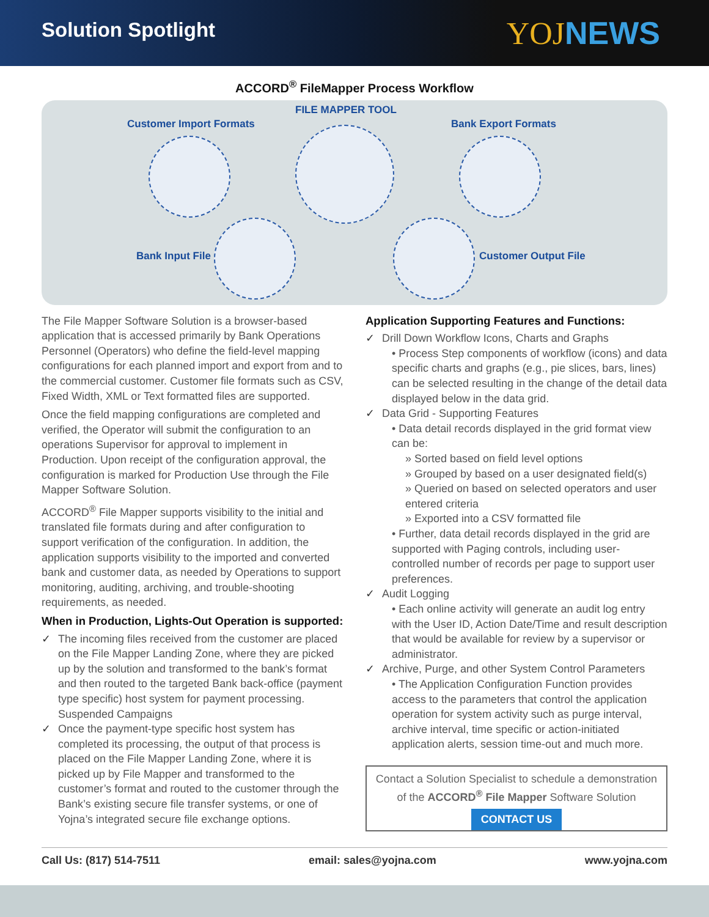Solution Spotlight
YOJNEWS
ACCORD<sup>®</sup> FileMapper Process Workflow
FILE MAPPER TOOL
Customer Import Formats Bank Export Formats
Bank Input File Customer Output File
The File Mapper Software Solution is a browser-based application that is accessed primarily by Bank Operations Personnel (Operators) who define the field-level mapping configurations for each planned import and export from and to the commercial customer. Customer file formats such as CSV, Fixed Width, XML or Text formatted files are supported.
Once the field mapping configurations are completed and verified, the Operator will submit the configuration to an operations Supervisor for approval to implement in Production. Upon receipt of the configuration approval, the configuration is marked for Production Use through the File Mapper Software Solution.
ACCORD<sup>®</sup> File Mapper supports visibility to the initial and translated file formats during and after configuration to support verification of the configuration. In addition, the application supports visibility to the imported and converted bank and customer data, as needed by Operations to support monitoring, auditing, archiving, and trouble-shooting requirements, as needed.
When in Production, Lights-Out Operation is supported:
✓ The incoming files received from the customer are placed on the File Mapper Landing Zone, where they are picked up by the solution and transformed to the bank’s format and then routed to the targeted Bank back-office (payment type specific) host system for payment processing. Suspended Campaigns
✓ Once the payment-type specific host system has completed its processing, the output of that process is placed on the File Mapper Landing Zone, where it is picked up by File Mapper and transformed to the customer’s format and routed to the customer through the Bank’s existing secure file transfer systems, or one of Yojna’s integrated secure file exchange options.
Application Supporting Features and Functions:
✓ Drill Down Workflow Icons, Charts and Graphs
• Process Step components of workflow (icons) and data specific charts and graphs (e.g., pie slices, bars, lines) can be selected resulting in the change of the detail data displayed below in the data grid.
✓ Data Grid - Supporting Features
• Data detail records displayed in the grid format view can be:
» Sorted based on field level options
» Grouped by based on a user designated field(s)
» Queried on based on selected operators and user entered criteria
» Exported into a CSV formatted file
• Further, data detail records displayed in the grid are supported with Paging controls, including user-controlled number of records per page to support user preferences.
✓ Audit Logging
• Each online activity will generate an audit log entry with the User ID, Action Date/Time and result description that would be available for review by a supervisor or administrator.
✓ Archive, Purge, and other System Control Parameters
• The Application Configuration Function provides access to the parameters that control the application operation for system activity such as purge interval, archive interval, time specific or action-initiated application alerts, session time-out and much more.
Contact a Solution Specialist to schedule a demonstration of the ACCORD<sup>®</sup> File Mapper Software Solution
CONTACT US
Call Us: (817) 514-7511 email: sales@yojna.com www.yojna.com